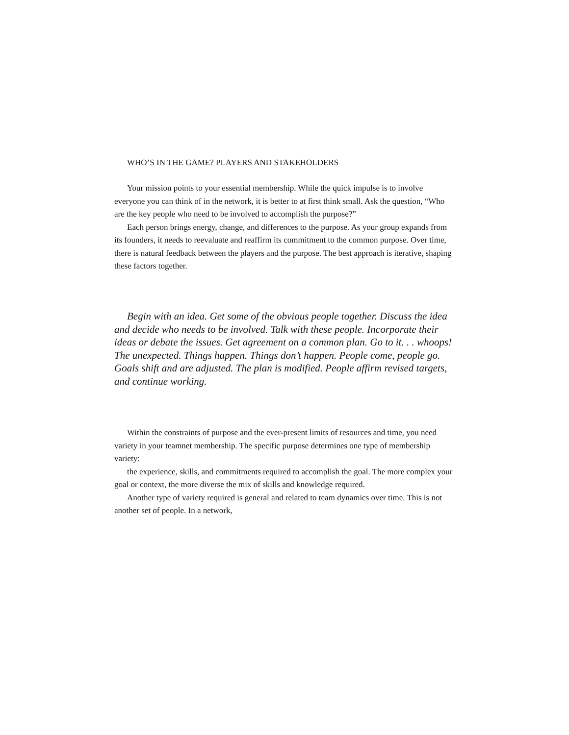WHO’S IN THE GAME? PLAYERS AND STAKEHOLDERS
Your mission points to your essential membership. While the quick impulse is to involve everyone you can think of in the network, it is better to at first think small. Ask the question, “Who are the key people who need to be involved to accomplish the purpose?”
Each person brings energy, change, and differences to the purpose. As your group expands from its founders, it needs to reevaluate and reaffirm its commitment to the common purpose. Over time, there is natural feedback between the players and the purpose. The best approach is iterative, shaping these factors together.
Begin with an idea. Get some of the obvious people together. Discuss the idea and decide who needs to be involved. Talk with these people. Incorporate their ideas or debate the issues. Get agreement on a common plan. Go to it. . . whoops! The unexpected. Things happen. Things don’t happen. People come, people go. Goals shift and are adjusted. The plan is modified. People affirm revised targets, and continue working.
Within the constraints of purpose and the ever-present limits of resources and time, you need variety in your teamnet membership. The specific purpose determines one type of membership variety:
the experience, skills, and commitments required to accomplish the goal. The more complex your goal or context, the more diverse the mix of skills and knowledge required.
Another type of variety required is general and related to team dynamics over time. This is not another set of people. In a network,